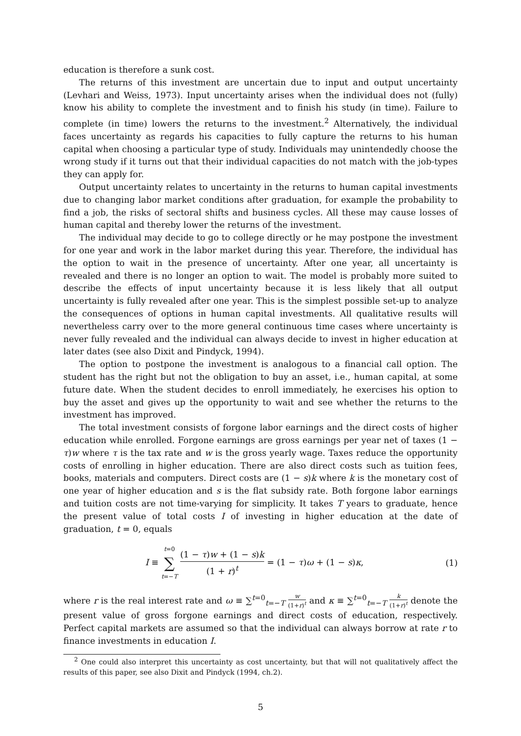education is therefore a sunk cost.
The returns of this investment are uncertain due to input and output uncertainty (Levhari and Weiss, 1973). Input uncertainty arises when the individual does not (fully) know his ability to complete the investment and to finish his study (in time). Failure to complete (in time) lowers the returns to the investment.<sup>2</sup> Alternatively, the individual faces uncertainty as regards his capacities to fully capture the returns to his human capital when choosing a particular type of study. Individuals may unintendedly choose the wrong study if it turns out that their individual capacities do not match with the job-types they can apply for.
Output uncertainty relates to uncertainty in the returns to human capital investments due to changing labor market conditions after graduation, for example the probability to find a job, the risks of sectoral shifts and business cycles. All these may cause losses of human capital and thereby lower the returns of the investment.
The individual may decide to go to college directly or he may postpone the investment for one year and work in the labor market during this year. Therefore, the individual has the option to wait in the presence of uncertainty. After one year, all uncertainty is revealed and there is no longer an option to wait. The model is probably more suited to describe the effects of input uncertainty because it is less likely that all output uncertainty is fully revealed after one year. This is the simplest possible set-up to analyze the consequences of options in human capital investments. All qualitative results will nevertheless carry over to the more general continuous time cases where uncertainty is never fully revealed and the individual can always decide to invest in higher education at later dates (see also Dixit and Pindyck, 1994).
The option to postpone the investment is analogous to a financial call option. The student has the right but not the obligation to buy an asset, i.e., human capital, at some future date. When the student decides to enroll immediately, he exercises his option to buy the asset and gives up the opportunity to wait and see whether the returns to the investment has improved.
The total investment consists of forgone labor earnings and the direct costs of higher education while enrolled. Forgone earnings are gross earnings per year net of taxes (1 − τ)w where τ is the tax rate and w is the gross yearly wage. Taxes reduce the opportunity costs of enrolling in higher education. There are also direct costs such as tuition fees, books, materials and computers. Direct costs are (1 − s)k where k is the monetary cost of one year of higher education and s is the flat subsidy rate. Both forgone labor earnings and tuition costs are not time-varying for simplicity. It takes T years to graduate, hence the present value of total costs I of investing in higher education at the date of graduation, t = 0, equals
I ≡ t=0 ∑ t=−T (1 − τ)w + (1 − s)k (1 + r)<sup>t</sup> = (1 − τ)ω + (1 − s)κ,
(1)
where r is the real interest rate and ω ≡ ∑<sup>t=0</sup><sub>t=−T</sub> w (1+r)<sup>t</sup> and κ ≡ ∑<sup>t=0</sup><sub>t=−T</sub> k (1+r)<sup>t</sup> denote the present value of gross forgone earnings and direct costs of education, respectively. Perfect capital markets are assumed so that the individual can always borrow at rate r to finance investments in education I.
<sup>2</sup> One could also interpret this uncertainty as cost uncertainty, but that will not qualitatively affect the results of this paper, see also Dixit and Pindyck (1994, ch.2).
5